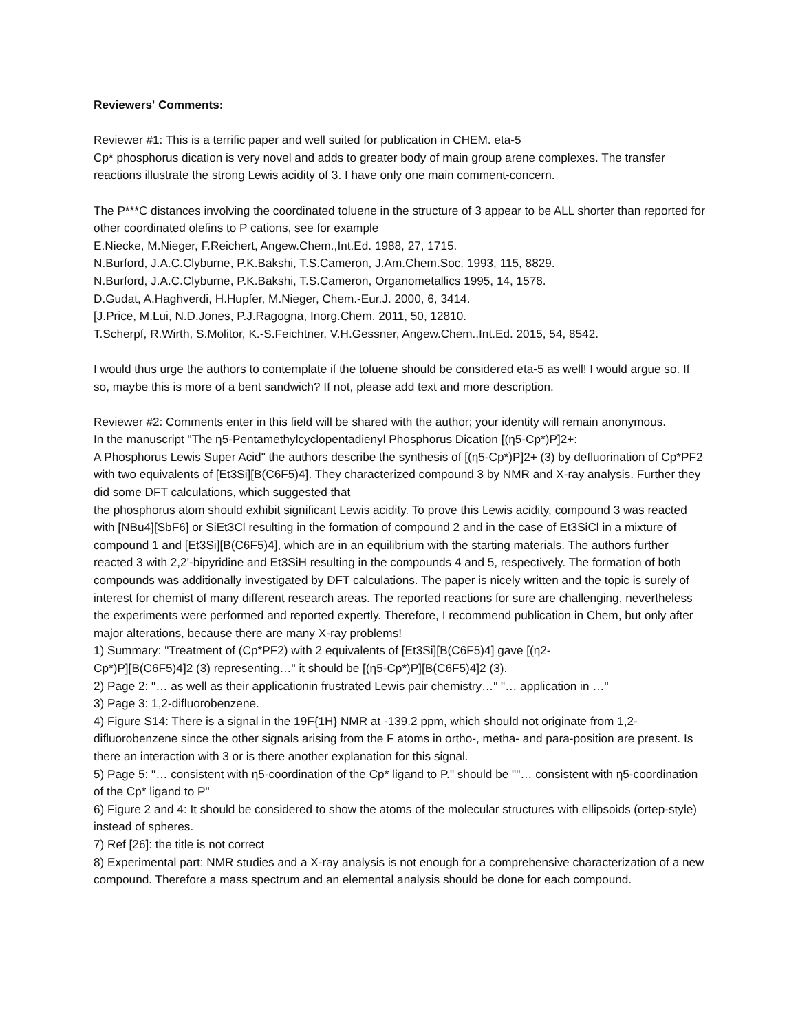Reviewers' Comments:
Reviewer #1: This is a terrific paper and well suited for publication in CHEM. eta-5
Cp* phosphorus dication is very novel and adds to greater body of main group arene complexes. The transfer reactions illustrate the strong Lewis acidity of 3. I have only one main comment-concern.
The P***C distances involving the coordinated toluene in the structure of 3 appear to be ALL shorter than reported for other coordinated olefins to P cations, see for example
E.Niecke, M.Nieger, F.Reichert, Angew.Chem.,Int.Ed. 1988, 27, 1715.
N.Burford, J.A.C.Clyburne, P.K.Bakshi, T.S.Cameron, J.Am.Chem.Soc. 1993, 115, 8829.
N.Burford, J.A.C.Clyburne, P.K.Bakshi, T.S.Cameron, Organometallics 1995, 14, 1578.
D.Gudat, A.Haghverdi, H.Hupfer, M.Nieger, Chem.-Eur.J. 2000, 6, 3414.
[J.Price, M.Lui, N.D.Jones, P.J.Ragogna, Inorg.Chem. 2011, 50, 12810.
T.Scherpf, R.Wirth, S.Molitor, K.-S.Feichtner, V.H.Gessner, Angew.Chem.,Int.Ed. 2015, 54, 8542.
I would thus urge the authors to contemplate if the toluene should be considered eta-5 as well! I would argue so. If so, maybe this is more of a bent sandwich? If not, please add text and more description.
Reviewer #2: Comments enter in this field will be shared with the author; your identity will remain anonymous.
In the manuscript "The η5-Pentamethylcyclopentadienyl Phosphorus Dication [(η5-Cp*)P]2+:
A Phosphorus Lewis Super Acid" the authors describe the synthesis of [(η5-Cp*)P]2+ (3) by defluorination of Cp*PF2 with two equivalents of [Et3Si][B(C6F5)4]. They characterized compound 3 by NMR and X-ray analysis. Further they did some DFT calculations, which suggested that
the phosphorus atom should exhibit significant Lewis acidity. To prove this Lewis acidity, compound 3 was reacted with [NBu4][SbF6] or SiEt3Cl resulting in the formation of compound 2 and in the case of Et3SiCl in a mixture of compound 1 and [Et3Si][B(C6F5)4], which are in an equilibrium with the starting materials. The authors further reacted 3 with 2,2'-bipyridine and Et3SiH resulting in the compounds 4 and 5, respectively. The formation of both compounds was additionally investigated by DFT calculations. The paper is nicely written and the topic is surely of interest for chemist of many different research areas. The reported reactions for sure are challenging, nevertheless the experiments were performed and reported expertly. Therefore, I recommend publication in Chem, but only after major alterations, because there are many X-ray problems!
1) Summary: "Treatment of (Cp*PF2) with 2 equivalents of [Et3Si][B(C6F5)4] gave [(η2-
Cp*)P][B(C6F5)4]2 (3) representing…" it should be [(η5-Cp*)P][B(C6F5)4]2 (3).
2) Page 2: "… as well as their applicationin frustrated Lewis pair chemistry…" "… application in …"
3) Page 3: 1,2-difluorobenzene.
4) Figure S14: There is a signal in the 19F{1H} NMR at -139.2 ppm, which should not originate from 1,2-difluorobenzene since the other signals arising from the F atoms in ortho-, metha- and para-position are present. Is there an interaction with 3 or is there another explanation for this signal.
5) Page 5: "… consistent with η5-coordination of the Cp* ligand to P." should be ""… consistent with η5-coordination of the Cp* ligand to P"
6) Figure 2 and 4: It should be considered to show the atoms of the molecular structures with ellipsoids (ortep-style) instead of spheres.
7) Ref [26]: the title is not correct
8) Experimental part: NMR studies and a X-ray analysis is not enough for a comprehensive characterization of a new compound. Therefore a mass spectrum and an elemental analysis should be done for each compound.